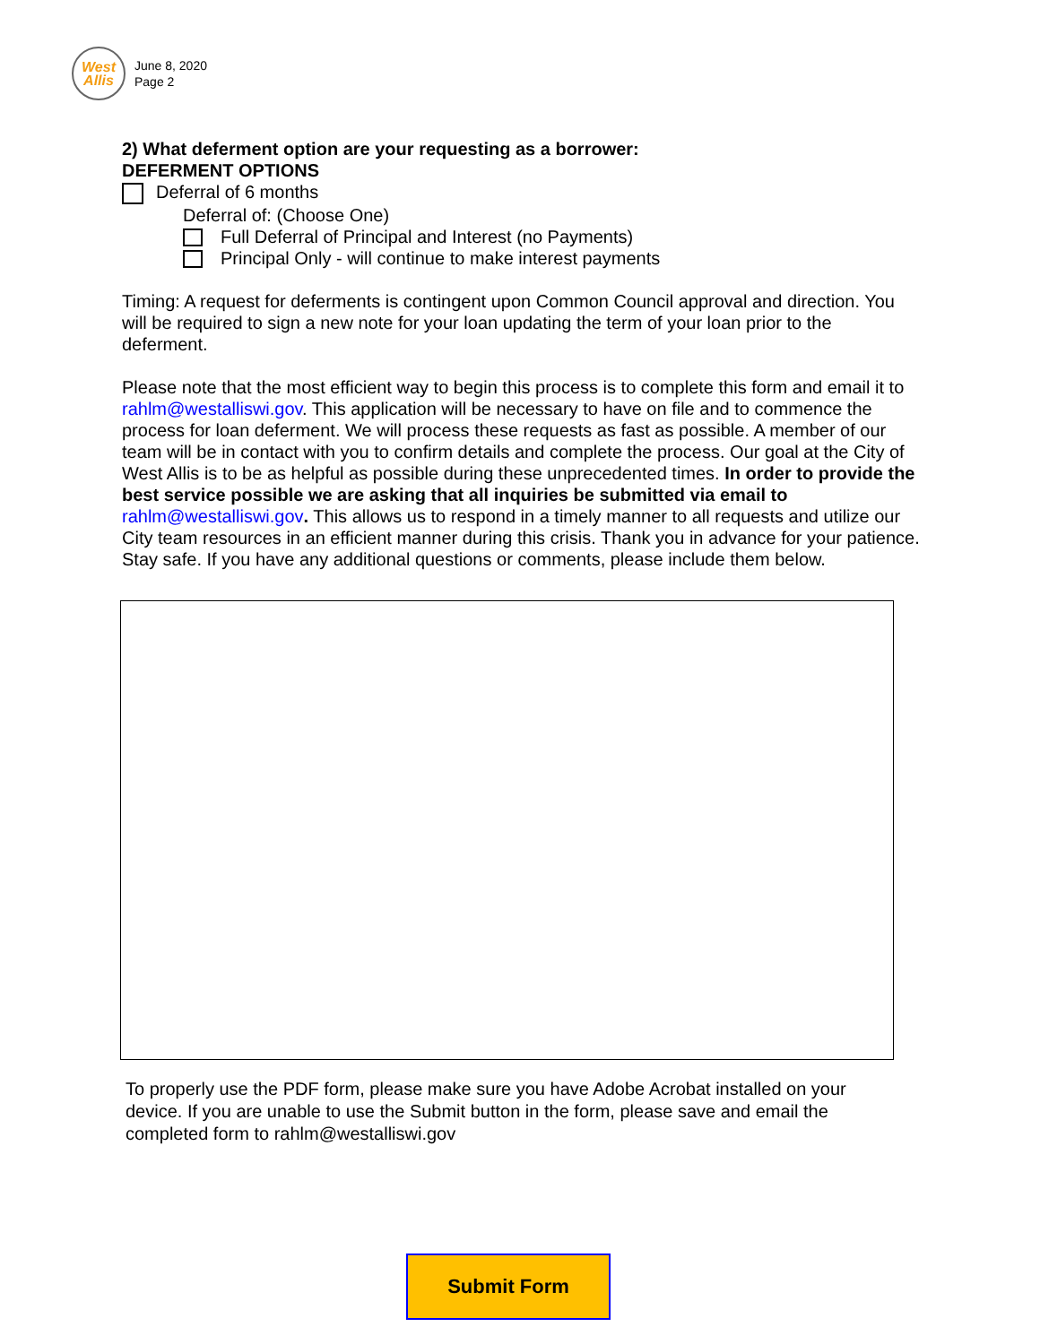West
Allis
June 8, 2020
Page 2
2) What deferment option are your requesting as a borrower:
DEFERMENT OPTIONS
Deferral of 6 months
Deferral of: (Choose One)
Full Deferral of Principal and Interest (no Payments)
Principal Only - will continue to make interest payments
Timing: A request for deferments is contingent upon Common Council approval and direction. You will be required to sign a new note for your loan updating the term of your loan prior to the deferment.
Please note that the most efficient way to begin this process is to complete this form and email it to rahlm@westalliswi.gov. This application will be necessary to have on file and to commence the process for loan deferment. We will process these requests as fast as possible. A member of our team will be in contact with you to confirm details and complete the process. Our goal at the City of West Allis is to be as helpful as possible during these unprecedented times. In order to provide the best service possible we are asking that all inquiries be submitted via email to rahlm@westalliswi.gov. This allows us to respond in a timely manner to all requests and utilize our City team resources in an efficient manner during this crisis. Thank you in advance for your patience. Stay safe. If you have any additional questions or comments, please include them below.
To properly use the PDF form, please make sure you have Adobe Acrobat installed on your device. If you are unable to use the Submit button in the form, please save and email the completed form to rahlm@westalliswi.gov
Submit Form